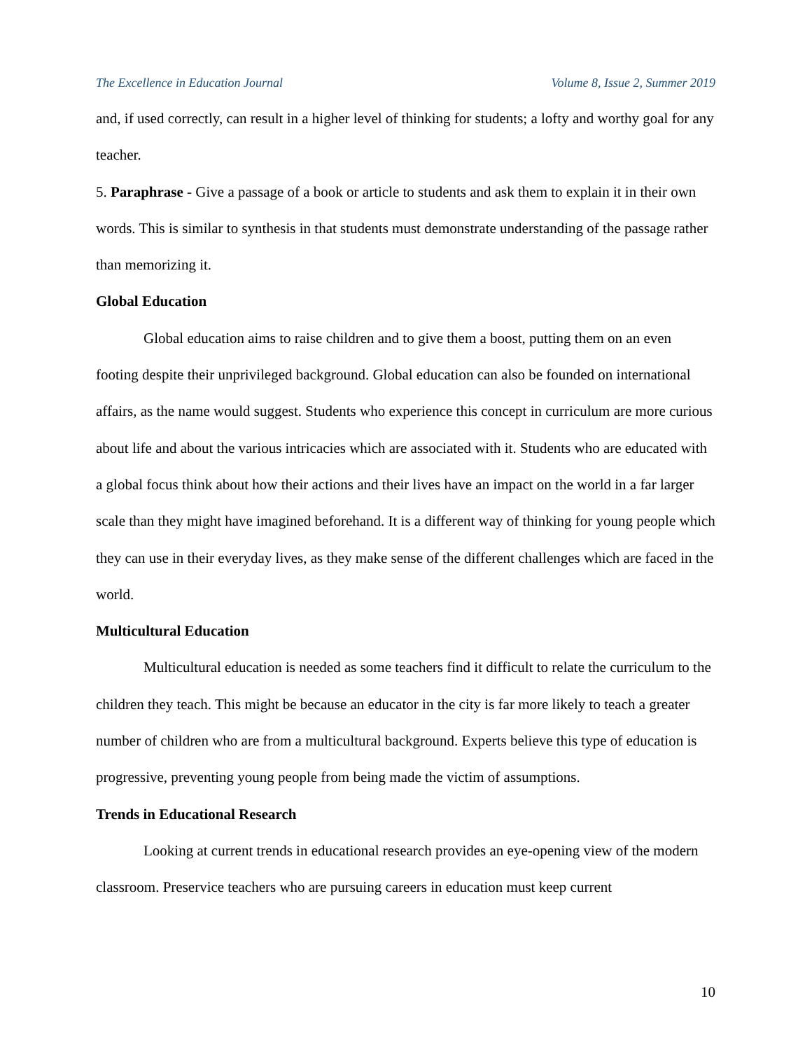The Excellence in Education Journal Volume 8, Issue 2, Summer 2019
and, if used correctly, can result in a higher level of thinking for students; a lofty and worthy goal for any teacher.
5. Paraphrase - Give a passage of a book or article to students and ask them to explain it in their own words. This is similar to synthesis in that students must demonstrate understanding of the passage rather than memorizing it.
Global Education
Global education aims to raise children and to give them a boost, putting them on an even footing despite their unprivileged background. Global education can also be founded on international affairs, as the name would suggest. Students who experience this concept in curriculum are more curious about life and about the various intricacies which are associated with it. Students who are educated with a global focus think about how their actions and their lives have an impact on the world in a far larger scale than they might have imagined beforehand. It is a different way of thinking for young people which they can use in their everyday lives, as they make sense of the different challenges which are faced in the world.
Multicultural Education
Multicultural education is needed as some teachers find it difficult to relate the curriculum to the children they teach. This might be because an educator in the city is far more likely to teach a greater number of children who are from a multicultural background. Experts believe this type of education is progressive, preventing young people from being made the victim of assumptions.
Trends in Educational Research
Looking at current trends in educational research provides an eye-opening view of the modern classroom. Preservice teachers who are pursuing careers in education must keep current
10